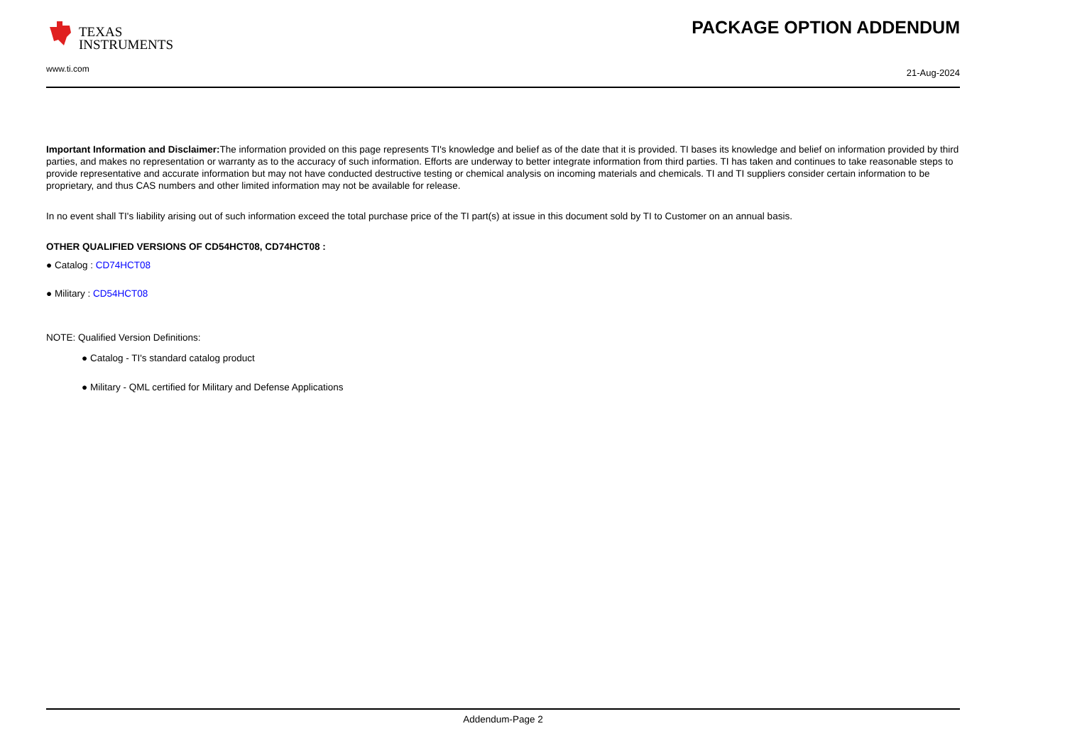TEXAS
INSTRUMENTS
www.ti.com
PACKAGE OPTION ADDENDUM
21-Aug-2024
Important Information and Disclaimer: The information provided on this page represents TI's knowledge and belief as of the date that it is provided. TI bases its knowledge and belief on information provided by third parties, and makes no representation or warranty as to the accuracy of such information. Efforts are underway to better integrate information from third parties. TI has taken and continues to take reasonable steps to provide representative and accurate information but may not have conducted destructive testing or chemical analysis on incoming materials and chemicals. TI and TI suppliers consider certain information to be proprietary, and thus CAS numbers and other limited information may not be available for release.
In no event shall TI's liability arising out of such information exceed the total purchase price of the TI part(s) at issue in this document sold by TI to Customer on an annual basis.
OTHER QUALIFIED VERSIONS OF CD54HCT08, CD74HCT08 :
● Catalog : CD74HCT08
● Military : CD54HCT08
NOTE: Qualified Version Definitions:
● Catalog - TI's standard catalog product
● Military - QML certified for Military and Defense Applications
Addendum-Page 2